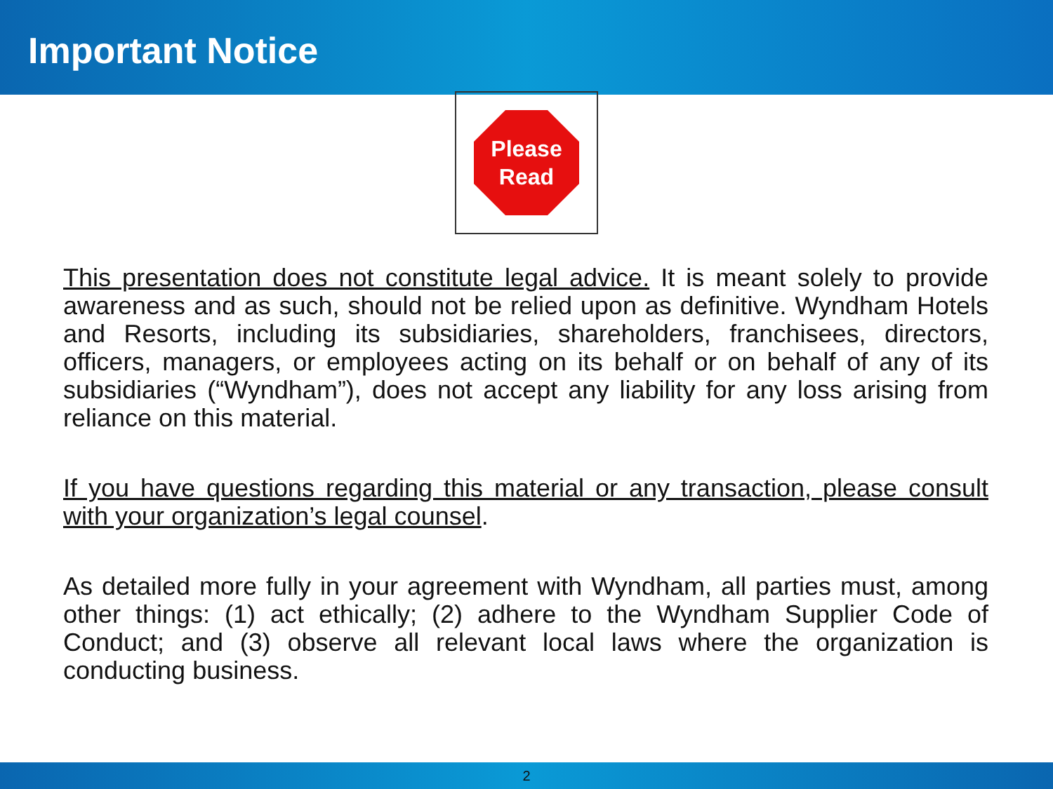Important Notice
Please
Read
This presentation does not constitute legal advice. It is meant solely to provide awareness and as such, should not be relied upon as definitive. Wyndham Hotels and Resorts, including its subsidiaries, shareholders, franchisees, directors, officers, managers, or employees acting on its behalf or on behalf of any of its subsidiaries (“Wyndham”), does not accept any liability for any loss arising from reliance on this material.
If you have questions regarding this material or any transaction, please consult with your organization’s legal counsel.
As detailed more fully in your agreement with Wyndham, all parties must, among other things: (1) act ethically; (2) adhere to the Wyndham Supplier Code of Conduct; and (3) observe all relevant local laws where the organization is conducting business.
2